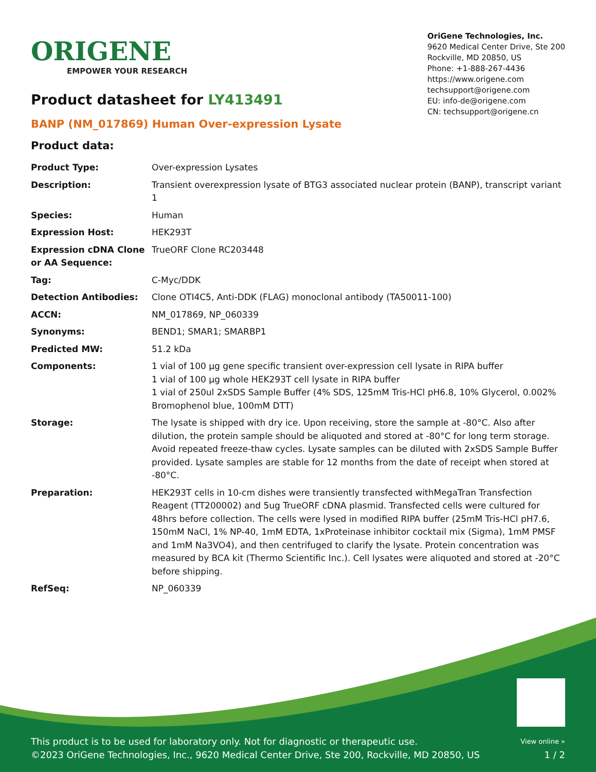ORIGENE
EMPOWER YOUR RESEARCH
OriGene Technologies, Inc.
9620 Medical Center Drive, Ste 200
Rockville, MD 20850, US
Phone: +1-888-267-4436
https://www.origene.com
techsupport@origene.com
EU: info-de@origene.com
CN: techsupport@origene.cn
Product datasheet for LY413491
BANP (NM_017869) Human Over-expression Lysate
Product data:
| Product Type: | Over-expression Lysates |
| Description: | Transient overexpression lysate of BTG3 associated nuclear protein (BANP), transcript variant 1 |
| Species: | Human |
| Expression Host: | HEK293T |
| Expression cDNA Clone or AA Sequence: | TrueORF Clone RC203448 |
| Tag: | C-Myc/DDK |
| Detection Antibodies: | Clone OTI4C5, Anti-DDK (FLAG) monoclonal antibody (TA50011-100) |
| ACCN: | NM_017869 , NP_060339 |
| Synonyms: | BEND1; SMAR1; SMARBP1 |
| Predicted MW: | 51.2 kDa |
| Components: | 1 vial of 100 µg gene specific transient over-expression cell lysate in RIPA buffer 1 vial of 100 µg whole HEK293T cell lysate in RIPA buffer 1 vial of 250ul 2xSDS Sample Buffer (4% SDS, 125mM Tris-HCl pH6.8, 10% Glycerol, 0.002% Bromophenol blue, 100mM DTT) |
| Storage: | The lysate is shipped with dry ice. Upon receiving, store the sample at -80°C. Also after dilution, the protein sample should be aliquoted and stored at -80°C for long term storage. Avoid repeated freeze-thaw cycles. Lysate samples can be diluted with 2xSDS Sample Buffer provided. Lysate samples are stable for 12 months from the date of receipt when stored at -80°C. |
| Preparation: | HEK293T cells in 10-cm dishes were transiently transfected with MegaTran Transfection Reagent (TT200002) and 5ug TrueORF cDNA plasmid. Transfected cells were cultured for 48hrs before collection. The cells were lysed in modified RIPA buffer (25mM Tris-HCl pH7.6, 150mM NaCl, 1% NP-40, 1mM EDTA, 1xProteinase inhibitor cocktail mix (Sigma), 1mM PMSF and 1mM Na3VO4), and then centrifuged to clarify the lysate. Protein concentration was measured by BCA kit (Thermo Scientific Inc.). Cell lysates were aliquoted and stored at -20°C before shipping. |
| RefSeq: | NP_060339 |
This product is to be used for laboratory only. Not for diagnostic or therapeutic use.
©2023 OriGene Technologies, Inc., 9620 Medical Center Drive, Ste 200, Rockville, MD 20850, US
View online »
1 / 2